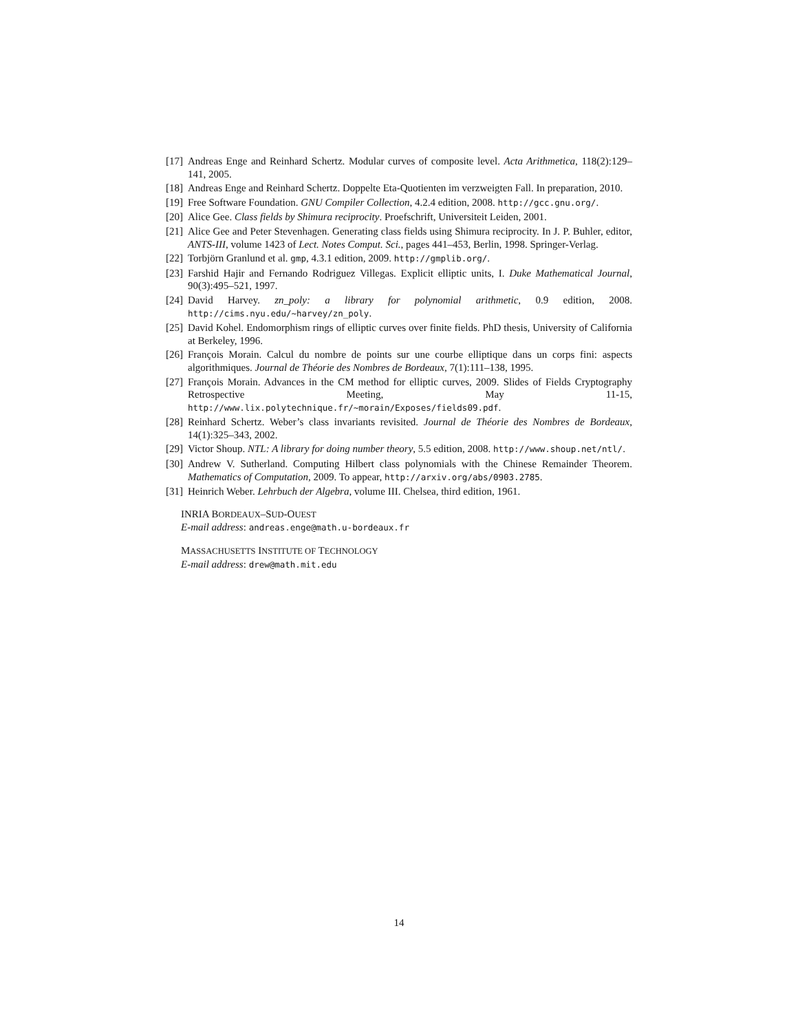[17] Andreas Enge and Reinhard Schertz. Modular curves of composite level. Acta Arithmetica, 118(2):129–141, 2005.
[18] Andreas Enge and Reinhard Schertz. Doppelte Eta-Quotienten im verzweigten Fall. In preparation, 2010.
[19] Free Software Foundation. GNU Compiler Collection, 4.2.4 edition, 2008. http://gcc.gnu.org/.
[20] Alice Gee. Class fields by Shimura reciprocity. Proefschrift, Universiteit Leiden, 2001.
[21] Alice Gee and Peter Stevenhagen. Generating class fields using Shimura reciprocity. In J. P. Buhler, editor, ANTS-III, volume 1423 of Lect. Notes Comput. Sci., pages 441–453, Berlin, 1998. Springer-Verlag.
[22] Torbjörn Granlund et al. gmp, 4.3.1 edition, 2009. http://gmplib.org/.
[23] Farshid Hajir and Fernando Rodriguez Villegas. Explicit elliptic units, I. Duke Mathematical Journal, 90(3):495–521, 1997.
[24] David Harvey. zn_poly: a library for polynomial arithmetic, 0.9 edition, 2008. http://cims.nyu.edu/~harvey/zn_poly.
[25] David Kohel. Endomorphism rings of elliptic curves over finite fields. PhD thesis, University of California at Berkeley, 1996.
[26] François Morain. Calcul du nombre de points sur une courbe elliptique dans un corps fini: aspects algorithmiques. Journal de Théorie des Nombres de Bordeaux, 7(1):111–138, 1995.
[27] François Morain. Advances in the CM method for elliptic curves, 2009. Slides of Fields Cryptography Retrospective Meeting, May 11-15, http://www.lix.polytechnique.fr/~morain/Exposes/fields09.pdf.
[28] Reinhard Schertz. Weber’s class invariants revisited. Journal de Théorie des Nombres de Bordeaux, 14(1):325–343, 2002.
[29] Victor Shoup. NTL: A library for doing number theory, 5.5 edition, 2008. http://www.shoup.net/ntl/.
[30] Andrew V. Sutherland. Computing Hilbert class polynomials with the Chinese Remainder Theorem. Mathematics of Computation, 2009. To appear, http://arxiv.org/abs/0903.2785.
[31] Heinrich Weber. Lehrbuch der Algebra, volume III. Chelsea, third edition, 1961.
INRIA BORDEAUX–SUD-OUEST
E-mail address: andreas.enge@math.u-bordeaux.fr
MASSACHUSETTS INSTITUTE OF TECHNOLOGY
E-mail address: drew@math.mit.edu
14